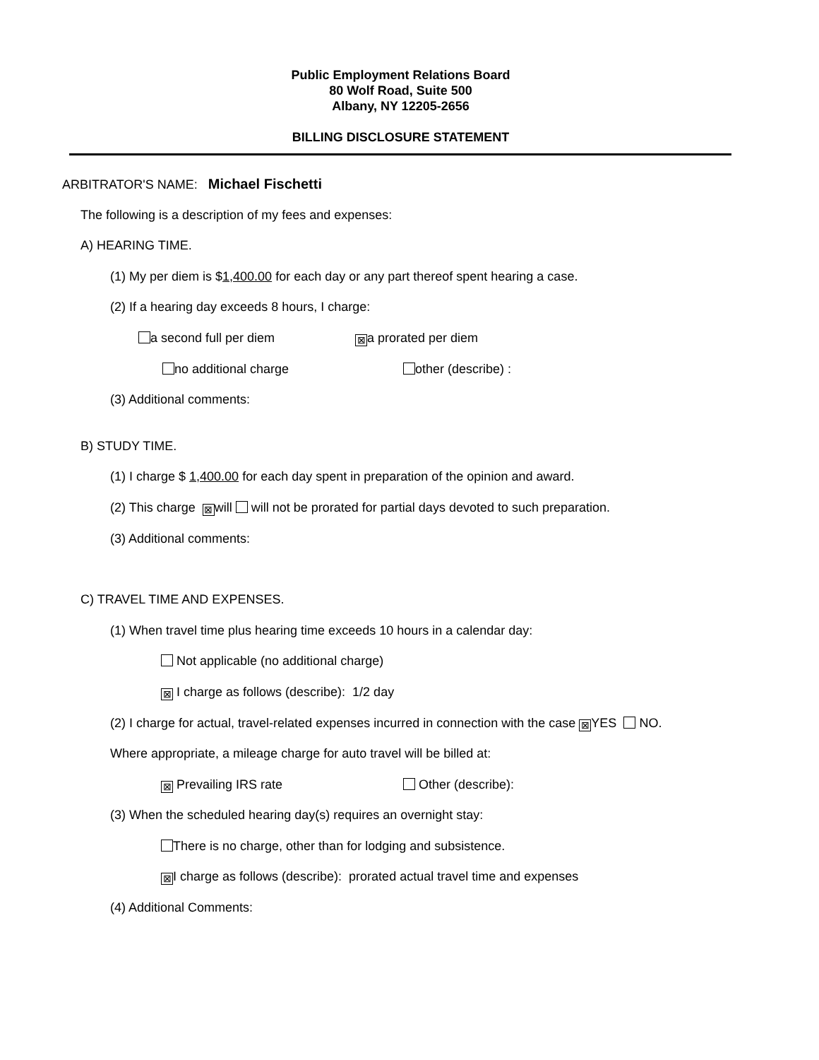Public Employment Relations Board
80 Wolf Road, Suite 500
Albany, NY 12205-2656
BILLING DISCLOSURE STATEMENT
ARBITRATOR'S NAME: Michael Fischetti
The following is a description of my fees and expenses:
A) HEARING TIME.
(1) My per diem is $1,400.00 for each day or any part thereof spent hearing a case.
(2) If a hearing day exceeds 8 hours, I charge:
a second full per diem ⊠ a prorated per diem
no additional charge other (describe) :
(3) Additional comments:
B) STUDY TIME.
(1) I charge $ 1,400.00 for each day spent in preparation of the opinion and award.
(2) This charge ⊠ will will not be prorated for partial days devoted to such preparation.
(3) Additional comments:
C) TRAVEL TIME AND EXPENSES.
(1) When travel time plus hearing time exceeds 10 hours in a calendar day:
Not applicable (no additional charge)
⊠ I charge as follows (describe): 1/2 day
(2) I charge for actual, travel-related expenses incurred in connection with the case ⊠ YES NO.
Where appropriate, a mileage charge for auto travel will be billed at:
⊠ Prevailing IRS rate Other (describe):
(3) When the scheduled hearing day(s) requires an overnight stay:
There is no charge, other than for lodging and subsistence.
⊠ I charge as follows (describe): prorated actual travel time and expenses
(4) Additional Comments: